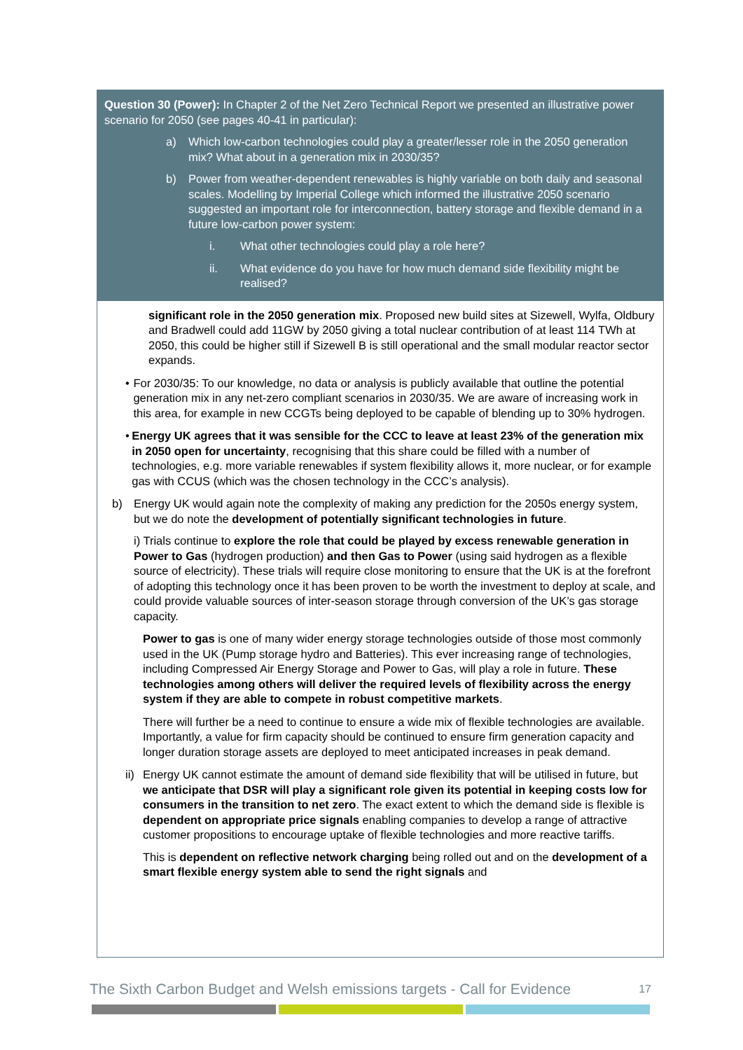Question 30 (Power): In Chapter 2 of the Net Zero Technical Report we presented an illustrative power scenario for 2050 (see pages 40-41 in particular):
a) Which low-carbon technologies could play a greater/lesser role in the 2050 generation mix? What about in a generation mix in 2030/35?
b) Power from weather-dependent renewables is highly variable on both daily and seasonal scales. Modelling by Imperial College which informed the illustrative 2050 scenario suggested an important role for interconnection, battery storage and flexible demand in a future low-carbon power system:
i. What other technologies could play a role here?
ii. What evidence do you have for how much demand side flexibility might be realised?
significant role in the 2050 generation mix. Proposed new build sites at Sizewell, Wylfa, Oldbury and Bradwell could add 11GW by 2050 giving a total nuclear contribution of at least 114 TWh at 2050, this could be higher still if Sizewell B is still operational and the small modular reactor sector expands.
• For 2030/35: To our knowledge, no data or analysis is publicly available that outline the potential generation mix in any net-zero compliant scenarios in 2030/35. We are aware of increasing work in this area, for example in new CCGTs being deployed to be capable of blending up to 30% hydrogen.
• Energy UK agrees that it was sensible for the CCC to leave at least 23% of the generation mix in 2050 open for uncertainty, recognising that this share could be filled with a number of technologies, e.g. more variable renewables if system flexibility allows it, more nuclear, or for example gas with CCUS (which was the chosen technology in the CCC’s analysis).
b) Energy UK would again note the complexity of making any prediction for the 2050s energy system, but we do note the development of potentially significant technologies in future.
i) Trials continue to explore the role that could be played by excess renewable generation in Power to Gas (hydrogen production) and then Gas to Power (using said hydrogen as a flexible source of electricity). These trials will require close monitoring to ensure that the UK is at the forefront of adopting this technology once it has been proven to be worth the investment to deploy at scale, and could provide valuable sources of inter-season storage through conversion of the UK’s gas storage capacity.
Power to gas is one of many wider energy storage technologies outside of those most commonly used in the UK (Pump storage hydro and Batteries). This ever increasing range of technologies, including Compressed Air Energy Storage and Power to Gas, will play a role in future. These technologies among others will deliver the required levels of flexibility across the energy system if they are able to compete in robust competitive markets.
There will further be a need to continue to ensure a wide mix of flexible technologies are available. Importantly, a value for firm capacity should be continued to ensure firm generation capacity and longer duration storage assets are deployed to meet anticipated increases in peak demand.
ii) Energy UK cannot estimate the amount of demand side flexibility that will be utilised in future, but we anticipate that DSR will play a significant role given its potential in keeping costs low for consumers in the transition to net zero. The exact extent to which the demand side is flexible is dependent on appropriate price signals enabling companies to develop a range of attractive customer propositions to encourage uptake of flexible technologies and more reactive tariffs.
This is dependent on reflective network charging being rolled out and on the development of a smart flexible energy system able to send the right signals and
The Sixth Carbon Budget and Welsh emissions targets - Call for Evidence 17